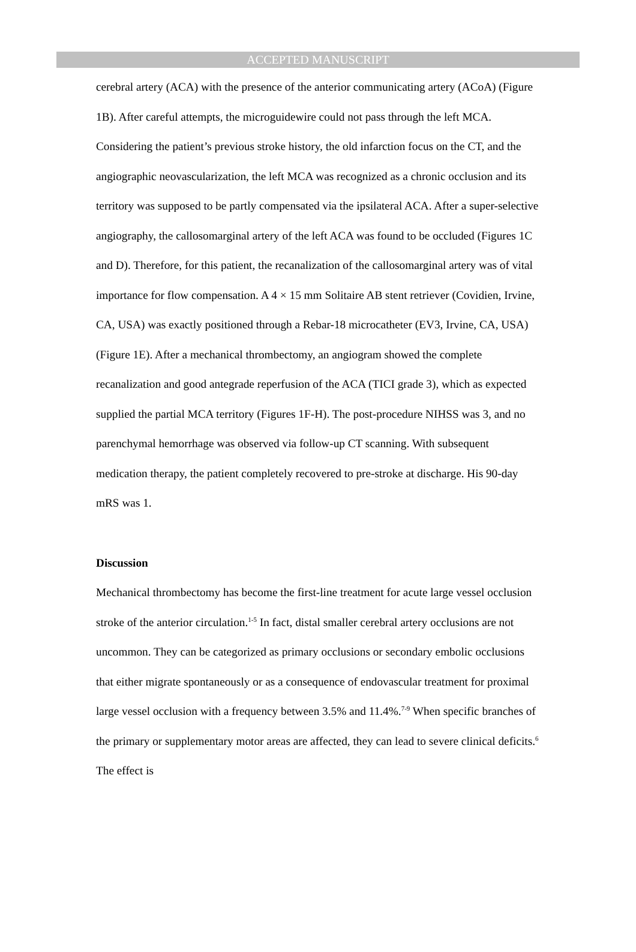ACCEPTED MANUSCRIPT
cerebral artery (ACA) with the presence of the anterior communicating artery (ACoA) (Figure 1B). After careful attempts, the microguidewire could not pass through the left MCA. Considering the patient’s previous stroke history, the old infarction focus on the CT, and the angiographic neovascularization, the left MCA was recognized as a chronic occlusion and its territory was supposed to be partly compensated via the ipsilateral ACA. After a super-selective angiography, the callosomarginal artery of the left ACA was found to be occluded (Figures 1C and D). Therefore, for this patient, the recanalization of the callosomarginal artery was of vital importance for flow compensation. A 4 × 15 mm Solitaire AB stent retriever (Covidien, Irvine, CA, USA) was exactly positioned through a Rebar-18 microcatheter (EV3, Irvine, CA, USA) (Figure 1E). After a mechanical thrombectomy, an angiogram showed the complete recanalization and good antegrade reperfusion of the ACA (TICI grade 3), which as expected supplied the partial MCA territory (Figures 1F-H). The post-procedure NIHSS was 3, and no parenchymal hemorrhage was observed via follow-up CT scanning. With subsequent medication therapy, the patient completely recovered to pre-stroke at discharge. His 90-day mRS was 1.
Discussion
Mechanical thrombectomy has become the first-line treatment for acute large vessel occlusion stroke of the anterior circulation.<sup>1-5</sup> In fact, distal smaller cerebral artery occlusions are not uncommon. They can be categorized as primary occlusions or secondary embolic occlusions that either migrate spontaneously or as a consequence of endovascular treatment for proximal large vessel occlusion with a frequency between 3.5% and 11.4%.<sup>7-9</sup> When specific branches of the primary or supplementary motor areas are affected, they can lead to severe clinical deficits.<sup>6</sup> The effect is